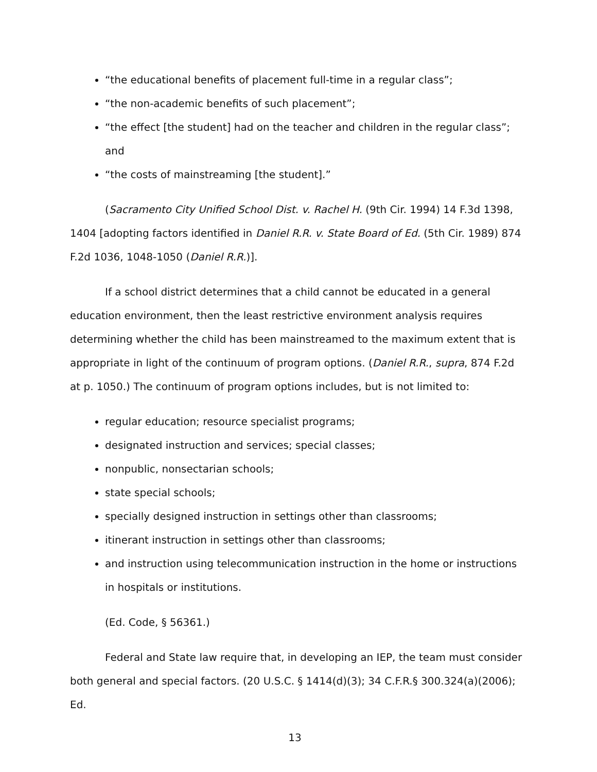“the educational benefits of placement full-time in a regular class”;
“the non-academic benefits of such placement”;
“the effect [the student] had on the teacher and children in the regular class”; and
“the costs of mainstreaming [the student].”
(Sacramento City Unified School Dist. v. Rachel H. (9th Cir. 1994) 14 F.3d 1398, 1404 [adopting factors identified in Daniel R.R. v. State Board of Ed. (5th Cir. 1989) 874 F.2d 1036, 1048-1050 (Daniel R.R.)].
If a school district determines that a child cannot be educated in a general education environment, then the least restrictive environment analysis requires determining whether the child has been mainstreamed to the maximum extent that is appropriate in light of the continuum of program options. (Daniel R.R., supra, 874 F.2d at p. 1050.) The continuum of program options includes, but is not limited to:
regular education; resource specialist programs;
designated instruction and services; special classes;
nonpublic, nonsectarian schools;
state special schools;
specially designed instruction in settings other than classrooms;
itinerant instruction in settings other than classrooms;
and instruction using telecommunication instruction in the home or instructions in hospitals or institutions.
(Ed. Code, § 56361.)
Federal and State law require that, in developing an IEP, the team must consider both general and special factors. (20 U.S.C. § 1414(d)(3); 34 C.F.R.§ 300.324(a)(2006); Ed.
13